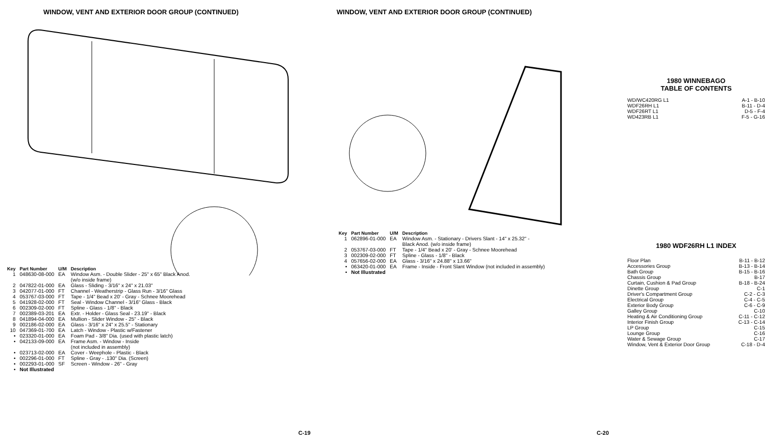WINDOW, VENT AND EXTERIOR DOOR GROUP (CONTINUED)
| Key | Part Number | U/M | Description |
| --- | --- | --- | --- |
| 1 | 048630-08-000 | EA | Window Asm. - Double Slider - 25" x 65" Black Anod. (w/o inside frame) |
| 2 | 047822-01-000 | EA | Glass - Sliding - 3/16" x 24" x 21.03" |
| 3 | 042077-01-000 | FT | Channel - Weatherstrip - Glass Run - 3/16" Glass |
| 4 | 053767-03-000 | FT | Tape - 1/4" Bead x 20' - Gray - Schnee Moorehead |
| 5 | 041928-02-000 | FT | Seal - Window Channel - 3/16" Glass - Black |
| 6 | 002309-02-000 | FT | Spline - Glass - 1/8" - Black |
| 7 | 002389-03-201 | EA | Extr. - Holder - Glass Seal - 23.19" - Black |
| 8 | 041894-04-000 | EA | Mullion - Slider Window - 25" - Black |
| 9 | 002186-02-000 | EA | Glass - 3/16" x 24" x 25.5" - Stationary |
| 10 | 047369-01-700 | EA | Latch - Window - Plastic w/Fastener |
| • | 023320-01-000 | EA | Foam Pad - 3/8" Dia. (used with plastic latch) |
| • | 042133-09-000 | EA | Frame Asm. - Window - Inside (not included in assembly) |
| • | 023713-02-000 | EA | Cover - Weephole - Plastic - Black |
| • | 002296-01-000 | FT | Spline - Gray - .130" Dia. (Screen) |
| • | 002293-01-000 | SF | Screen - Window - 26" - Gray |
| • | Not Illustrated | | |
C-19
WINDOW, VENT AND EXTERIOR DOOR GROUP (CONTINUED)
| Key | Part Number | U/M | Description |
| --- | --- | --- | --- |
| 1 | 062896-01-000 | EA | Window Asm. - Stationary - Drivers Slant - 14" x 25.32" - Black Anod. (w/o inside frame) |
| 2 | 053767-03-000 | FT | Tape - 1/4" Bead x 20' - Gray - Schnee Moorehead |
| 3 | 002309-02-000 | FT | Spline - Glass - 1/8" - Black |
| 4 | 057656-02-000 | EA | Glass - 3/16" x 24.88" x 13.66" |
| • | 063420-01-000 | EA | Frame - Inside - Front Slant Window (not included in assembly) |
| • | Not Illustrated | | |
1980 WINNEBAGO
TABLE OF CONTENTS
| WD/WC420RG L1 | A-1 - B-10 |
| WDF26RH L1 | B-11 - D-4 |
| WDF26RT L1 | D-5 - F-4 |
| WD423RB L1 | F-5 - G-16 |
1980 WDF26RH L1 INDEX
| Floor Plan | B-11 - B-12 |
| Accessories Group | B-13 - B-14 |
| Bath Group | B-15 - B-16 |
| Chassis Group | B-17 |
| Curtain, Cushion & Pad Group | B-18 - B-24 |
| Dinette Group | C-1 |
| Driver's Compartment Group | C-2 - C-3 |
| Electrical Group | C-4 - C-5 |
| Exterior Body Group | C-6 - C-9 |
| Galley Group | C-10 |
| Heating & Air Conditioning Group | C-11 - C-12 |
| Interior Finish Group | C-13 - C-14 |
| LP Group | C-15 |
| Lounge Group | C-16 |
| Water & Sewage Group | C-17 |
| Window, Vent & Exterior Door Group | C-18 - D-4 |
C-20